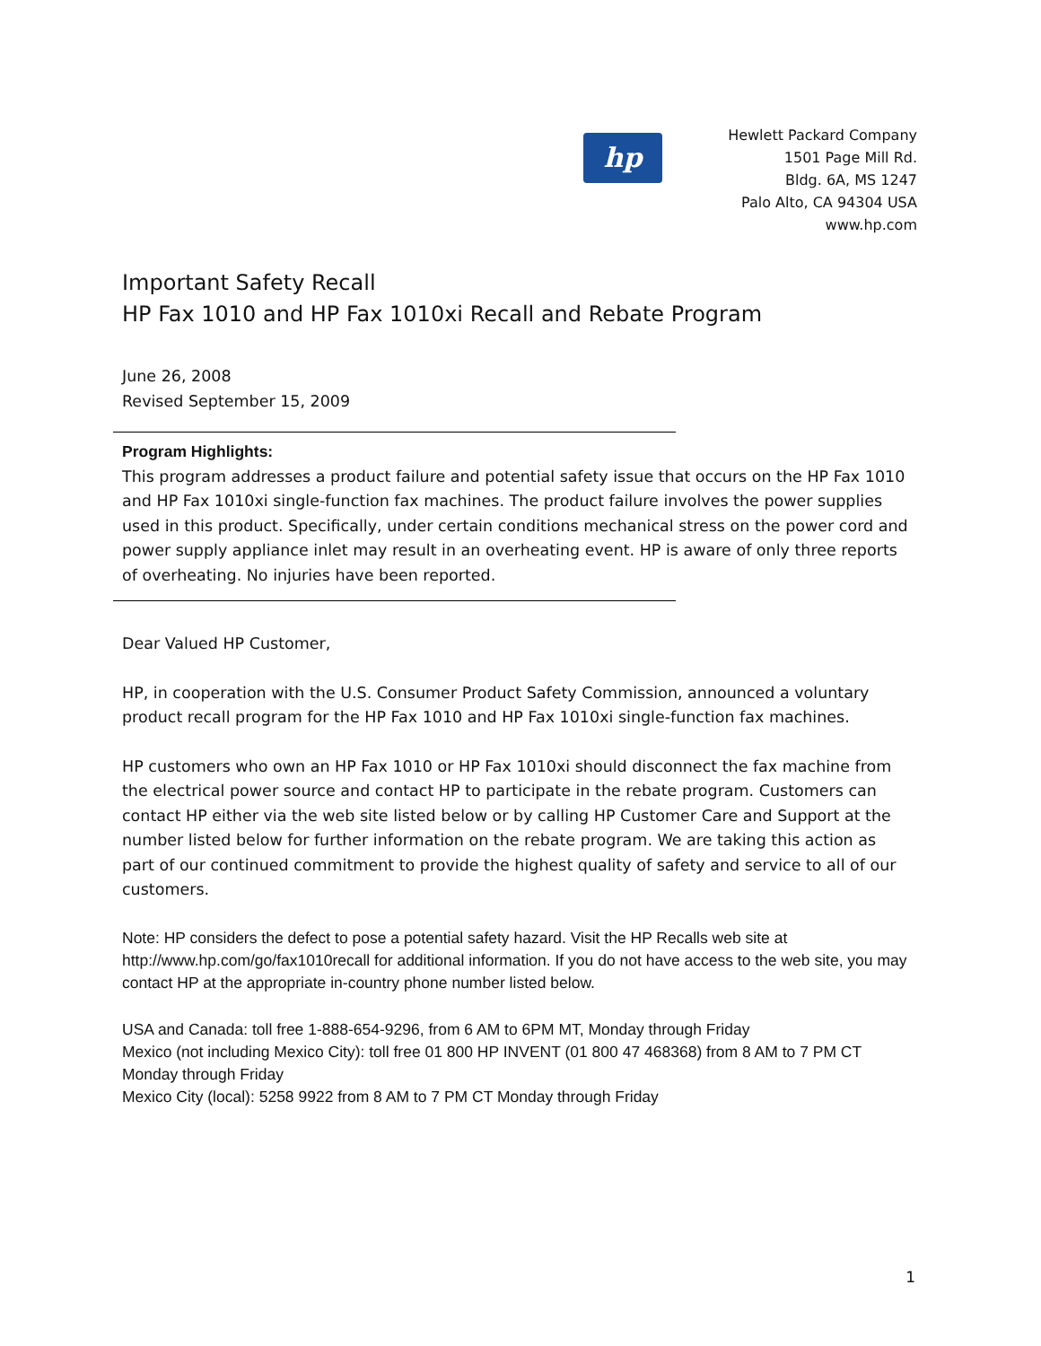hp
Hewlett Packard Company
1501 Page Mill Rd.
Bldg. 6A, MS 1247
Palo Alto, CA 94304 USA
www.hp.com
Important Safety Recall
HP Fax 1010 and HP Fax 1010xi Recall and Rebate Program
June 26, 2008
Revised September 15, 2009
Program Highlights:
This program addresses a product failure and potential safety issue that occurs on the HP Fax 1010 and HP Fax 1010xi single-function fax machines. The product failure involves the power supplies used in this product. Specifically, under certain conditions mechanical stress on the power cord and power supply appliance inlet may result in an overheating event. HP is aware of only three reports of overheating. No injuries have been reported.
Dear Valued HP Customer,
HP, in cooperation with the U.S. Consumer Product Safety Commission, announced a voluntary product recall program for the HP Fax 1010 and HP Fax 1010xi single-function fax machines.
HP customers who own an HP Fax 1010 or HP Fax 1010xi should disconnect the fax machine from the electrical power source and contact HP to participate in the rebate program. Customers can contact HP either via the web site listed below or by calling HP Customer Care and Support at the number listed below for further information on the rebate program. We are taking this action as part of our continued commitment to provide the highest quality of safety and service to all of our customers.
Note: HP considers the defect to pose a potential safety hazard. Visit the HP Recalls web site at http://www.hp.com/go/fax1010recall for additional information. If you do not have access to the web site, you may contact HP at the appropriate in-country phone number listed below.
USA and Canada: toll free 1-888-654-9296, from 6 AM to 6PM MT, Monday through Friday
Mexico (not including Mexico City): toll free 01 800 HP INVENT (01 800 47 468368) from 8 AM to 7 PM CT Monday through Friday
Mexico City (local): 5258 9922 from 8 AM to 7 PM CT Monday through Friday
1